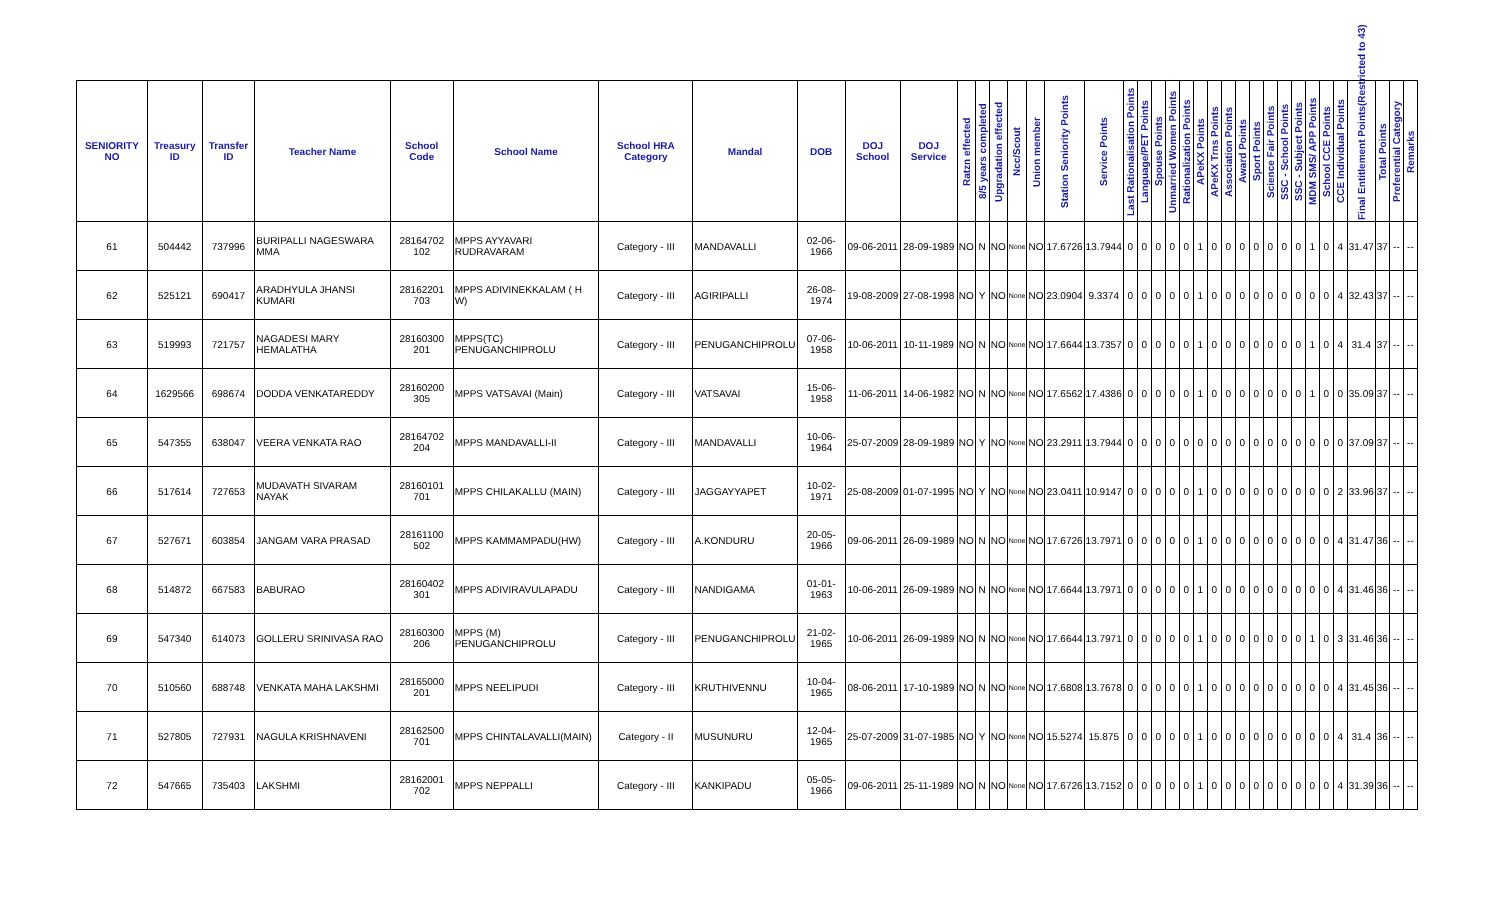| SENIORITY NO | Treasury ID | Transfer ID | Teacher Name | School Code | School Name | School HRA Category | Mandal | DOB | DOJ School | DOJ Service | Ratzn effected | 8/5 years completed | Upgradation effected | Ncc/Scout | Union member | Station Seniority Points | Service Points | Last Rationalisation Points | Language/PET Points | Spouse Points | Unmarried Women Points | Rationalization Points | APeKX Points | APeKX Trns Points | Association Points | Award Points | Sport Points | Science Fair Points | SSC - School Points | SSC - Subject Points | MDM SMS/ APP Points | School CCE Points | CCE Individual Points | Final Entitlement Points(Restricted to 43) | Total Points | Preferential Category | Remarks |
| --- | --- | --- | --- | --- | --- | --- | --- | --- | --- | --- | --- | --- | --- | --- | --- | --- | --- | --- | --- | --- | --- | --- | --- | --- | --- | --- | --- | --- | --- | --- | --- | --- | --- | --- | --- | --- | --- |
| 61 | 504442 | 737996 | BURIPALLI NAGESWARA MMA | 28164702 102 | MPPS AYYAVARI RUDRAVARAM | Category - III | MANDAVALLI | 02-06-1966 | 09-06-2011 | 28-09-1989 | NO | N | NO | None | NO | 17.6726 | 13.7944 | 0 | 0 | 0 | 0 | 0 | 1 | 0 | 0 | 0 | 0 | 0 | 0 | 0 | 1 | 0 | 4 | 31.47 | 37 | -- | -- |
| 62 | 525121 | 690417 | ARADHYULA JHANSI KUMARI | 28162201 703 | MPPS ADIVINEKKALAM ( H W) | Category - III | AGIRIPALLI | 26-08-1974 | 19-08-2009 | 27-08-1998 | NO | Y | NO | None | NO | 23.0904 | 9.3374 | 0 | 0 | 0 | 0 | 0 | 1 | 0 | 0 | 0 | 0 | 0 | 0 | 0 | 0 | 0 | 4 | 32.43 | 37 | -- | -- |
| 63 | 519993 | 721757 | NAGADESI MARY HEMALATHA | 28160300 201 | MPPS(TC) PENUGANCHIPROLU | Category - III | PENUGANCHIPROLU | 07-06-1958 | 10-06-2011 | 10-11-1989 | NO | N | NO | None | NO | 17.6644 | 13.7357 | 0 | 0 | 0 | 0 | 0 | 1 | 0 | 0 | 0 | 0 | 0 | 0 | 0 | 1 | 0 | 4 | 31.4 | 37 | -- | -- |
| 64 | 1629566 | 698674 | DODDA VENKATAREDDY | 28160200 305 | MPPS VATSAVAI (Main) | Category - III | VATSAVAI | 15-06-1958 | 11-06-2011 | 14-06-1982 | NO | N | NO | None | NO | 17.6562 | 17.4386 | 0 | 0 | 0 | 0 | 0 | 1 | 0 | 0 | 0 | 0 | 0 | 0 | 0 | 1 | 0 | 0 | 35.09 | 37 | -- | -- |
| 65 | 547355 | 638047 | VEERA VENKATA RAO | 28164702 204 | MPPS MANDAVALLI-II | Category - III | MANDAVALLI | 10-06-1964 | 25-07-2009 | 28-09-1989 | NO | Y | NO | None | NO | 23.2911 | 13.7944 | 0 | 0 | 0 | 0 | 0 | 0 | 0 | 0 | 0 | 0 | 0 | 0 | 0 | 0 | 0 | 0 | 37.09 | 37 | -- | -- |
| 66 | 517614 | 727653 | MUDAVATH SIVARAM NAYAK | 28160101 701 | MPPS CHILAKALLU (MAIN) | Category - III | JAGGAYYAPET | 10-02-1971 | 25-08-2009 | 01-07-1995 | NO | Y | NO | None | NO | 23.0411 | 10.9147 | 0 | 0 | 0 | 0 | 0 | 1 | 0 | 0 | 0 | 0 | 0 | 0 | 0 | 0 | 0 | 2 | 33.96 | 37 | -- | -- |
| 67 | 527671 | 603854 | JANGAM VARA PRASAD | 28161100 502 | MPPS KAMMAMPADU(HW) | Category - III | A.KONDURU | 20-05-1966 | 09-06-2011 | 26-09-1989 | NO | N | NO | None | NO | 17.6726 | 13.7971 | 0 | 0 | 0 | 0 | 0 | 1 | 0 | 0 | 0 | 0 | 0 | 0 | 0 | 0 | 0 | 4 | 31.47 | 36 | -- | -- |
| 68 | 514872 | 667583 | BABURAO | 28160402 301 | MPPS ADIVIRAVULAPADU | Category - III | NANDIGAMA | 01-01-1963 | 10-06-2011 | 26-09-1989 | NO | N | NO | None | NO | 17.6644 | 13.7971 | 0 | 0 | 0 | 0 | 0 | 1 | 0 | 0 | 0 | 0 | 0 | 0 | 0 | 0 | 0 | 4 | 31.46 | 36 | -- | -- |
| 69 | 547340 | 614073 | GOLLERU SRINIVASA RAO | 28160300 206 | MPPS (M) PENUGANCHIPROLU | Category - III | PENUGANCHIPROLU | 21-02-1965 | 10-06-2011 | 26-09-1989 | NO | N | NO | None | NO | 17.6644 | 13.7971 | 0 | 0 | 0 | 0 | 0 | 1 | 0 | 0 | 0 | 0 | 0 | 0 | 0 | 1 | 0 | 3 | 31.46 | 36 | -- | -- |
| 70 | 510560 | 688748 | VENKATA MAHA LAKSHMI | 28165000 201 | MPPS NEELIPUDI | Category - III | KRUTHIVENNU | 10-04-1965 | 08-06-2011 | 17-10-1989 | NO | N | NO | None | NO | 17.6808 | 13.7678 | 0 | 0 | 0 | 0 | 0 | 1 | 0 | 0 | 0 | 0 | 0 | 0 | 0 | 0 | 0 | 4 | 31.45 | 36 | -- | -- |
| 71 | 527805 | 727931 | NAGULA KRISHNAVENI | 28162500 701 | MPPS CHINTALAVALLI(MAIN) | Category - II | MUSUNURU | 12-04-1965 | 25-07-2009 | 31-07-1985 | NO | Y | NO | None | NO | 15.5274 | 15.875 | 0 | 0 | 0 | 0 | 0 | 1 | 0 | 0 | 0 | 0 | 0 | 0 | 0 | 0 | 0 | 4 | 31.4 | 36 | -- | -- |
| 72 | 547665 | 735403 | LAKSHMI | 28162001 702 | MPPS NEPPALLI | Category - III | KANKIPADU | 05-05-1966 | 09-06-2011 | 25-11-1989 | NO | N | NO | None | NO | 17.6726 | 13.7152 | 0 | 0 | 0 | 0 | 0 | 1 | 0 | 0 | 0 | 0 | 0 | 0 | 0 | 0 | 0 | 4 | 31.39 | 36 | -- | -- |